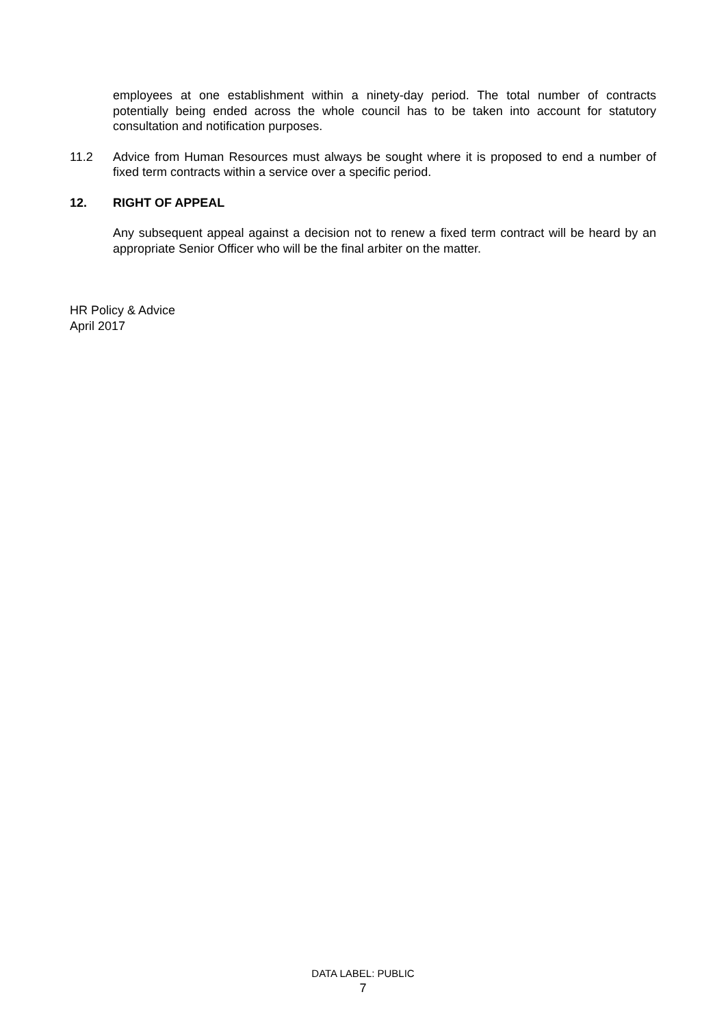employees at one establishment within a ninety-day period. The total number of contracts potentially being ended across the whole council has to be taken into account for statutory consultation and notification purposes.
11.2 Advice from Human Resources must always be sought where it is proposed to end a number of fixed term contracts within a service over a specific period.
12. RIGHT OF APPEAL
Any subsequent appeal against a decision not to renew a fixed term contract will be heard by an appropriate Senior Officer who will be the final arbiter on the matter.
HR Policy & Advice
April 2017
DATA LABEL: PUBLIC
7